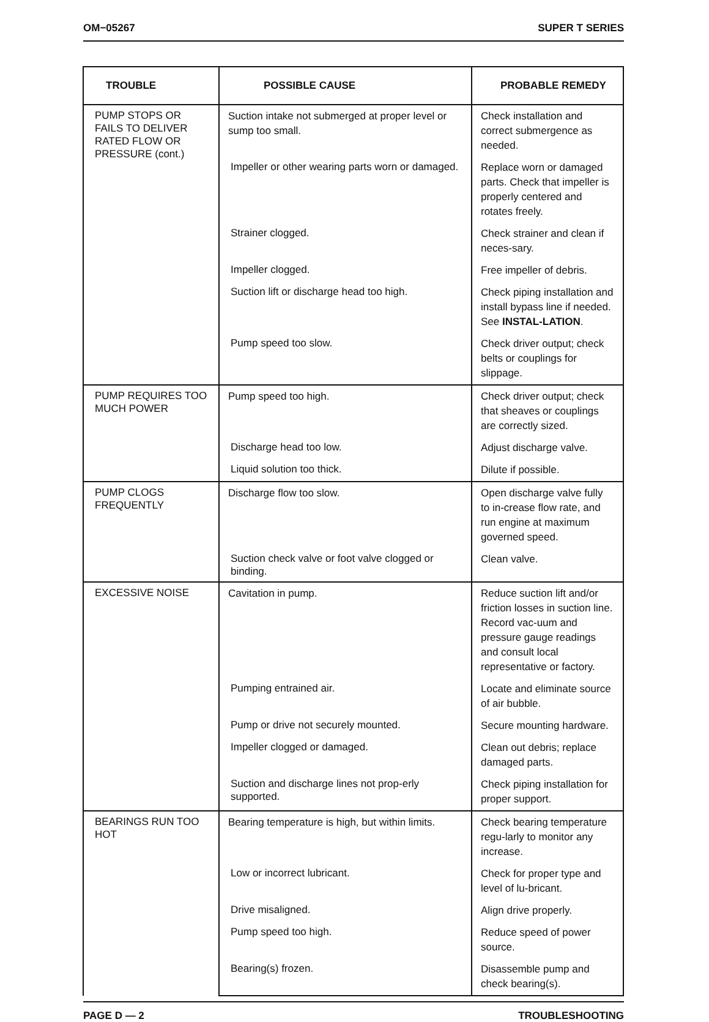OM−05267 SUPER T SERIES
| TROUBLE | POSSIBLE CAUSE | PROBABLE REMEDY |
| --- | --- | --- |
| PUMP STOPS OR FAILS TO DELIVER RATED FLOW OR PRESSURE (cont.) | Suction intake not submerged at proper level or sump too small. | Check installation and correct submergence as needed. |
| | Impeller or other wearing parts worn or damaged. | Replace worn or damaged parts. Check that impeller is properly centered and rotates freely. |
| | Strainer clogged. | Check strainer and clean if neces-sary. |
| | Impeller clogged. | Free impeller of debris. |
| | Suction lift or discharge head too high. | Check piping installation and install bypass line if needed. See INSTAL-LATION . |
| | Pump speed too slow. | Check driver output; check belts or couplings for slippage. |
| PUMP REQUIRES TOO MUCH POWER | Pump speed too high. | Check driver output; check that sheaves or couplings are correctly sized. |
| | Discharge head too low. | Adjust discharge valve. |
| | Liquid solution too thick. | Dilute if possible. |
| PUMP CLOGS FREQUENTLY | Discharge flow too slow. | Open discharge valve fully to in-crease flow rate, and run engine at maximum governed speed. |
| | Suction check valve or foot valve clogged or binding. | Clean valve. |
| EXCESSIVE NOISE | Cavitation in pump. | Reduce suction lift and/or friction losses in suction line. Record vac-uum and pressure gauge readings and consult local representative or factory. |
| | Pumping entrained air. | Locate and eliminate source of air bubble. |
| | Pump or drive not securely mounted. | Secure mounting hardware. |
| | Impeller clogged or damaged. | Clean out debris; replace damaged parts. |
| | Suction and discharge lines not prop-erly supported. | Check piping installation for proper support. |
| BEARINGS RUN TOO HOT | Bearing temperature is high, but within limits. | Check bearing temperature regu-larly to monitor any increase. |
| | Low or incorrect lubricant. | Check for proper type and level of lu-bricant. |
| | Drive misaligned. | Align drive properly. |
| | Pump speed too high. | Reduce speed of power source. |
| | Bearing(s) frozen. | Disassemble pump and check bearing(s). |
PAGE D — 2 TROUBLESHOOTING